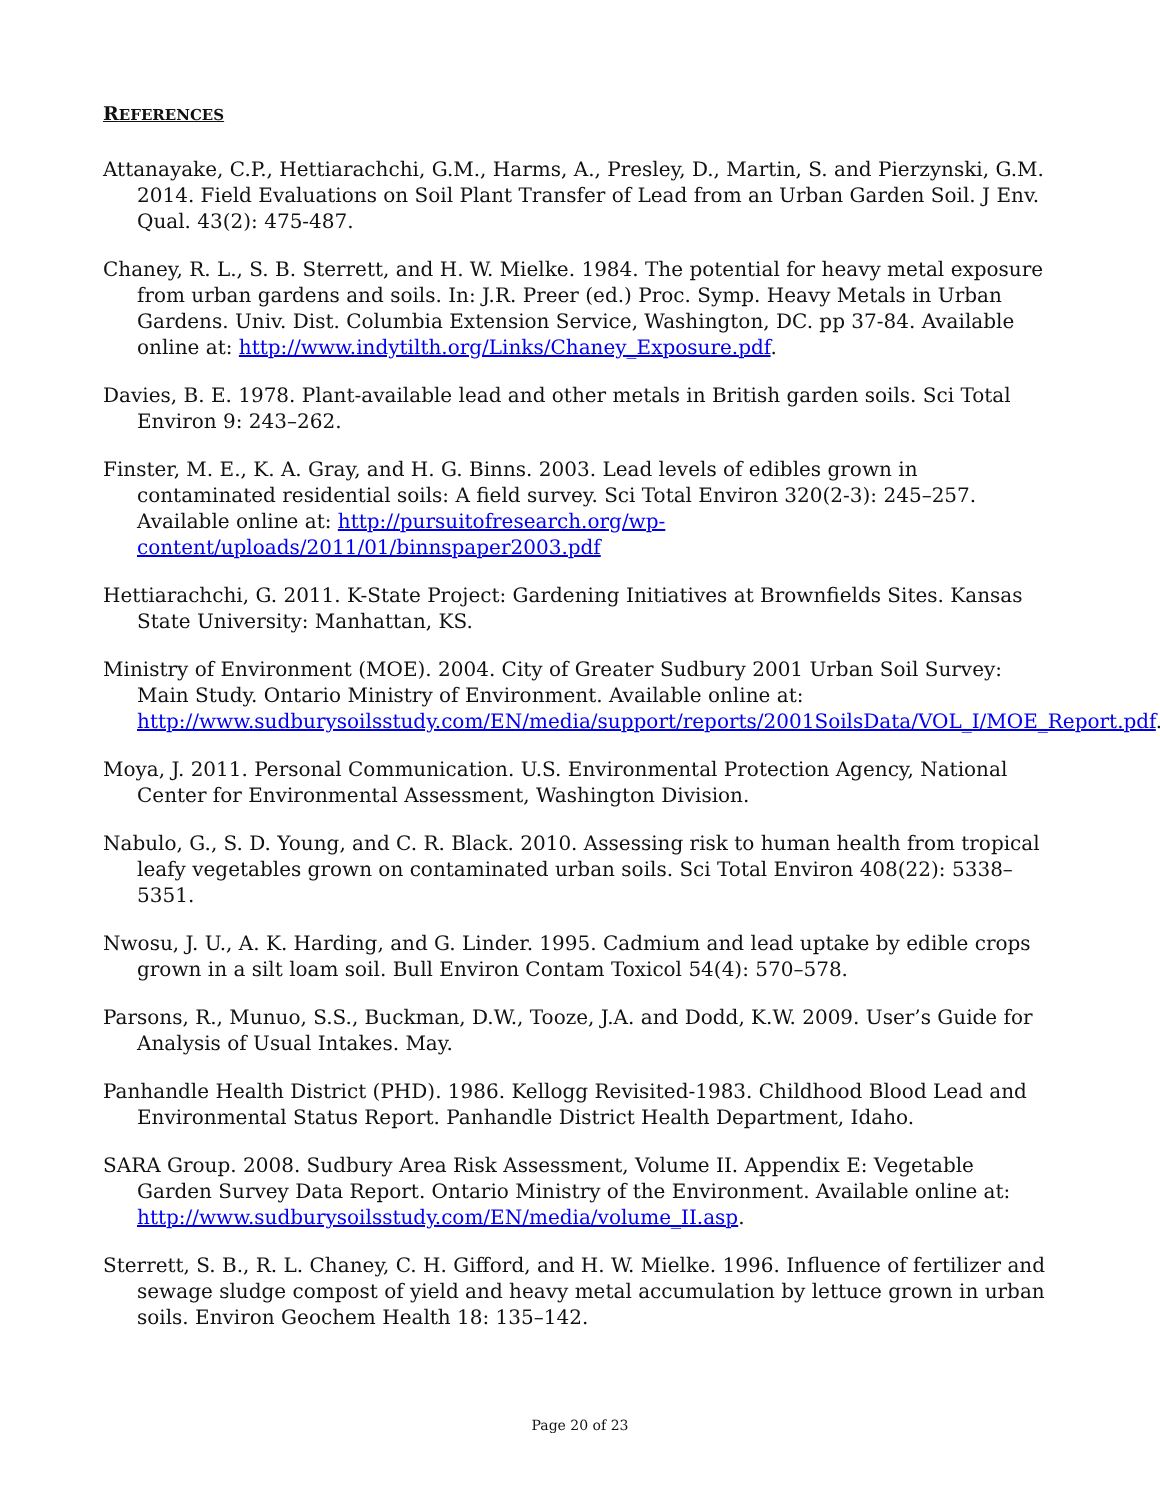REFERENCES
Attanayake, C.P., Hettiarachchi, G.M., Harms, A., Presley, D., Martin, S. and Pierzynski, G.M. 2014. Field Evaluations on Soil Plant Transfer of Lead from an Urban Garden Soil. J Env. Qual. 43(2): 475-487.
Chaney, R. L., S. B. Sterrett, and H. W. Mielke. 1984. The potential for heavy metal exposure from urban gardens and soils. In: J.R. Preer (ed.) Proc. Symp. Heavy Metals in Urban Gardens. Univ. Dist. Columbia Extension Service, Washington, DC. pp 37-84. Available online at: http://www.indytilth.org/Links/Chaney_Exposure.pdf.
Davies, B. E. 1978. Plant-available lead and other metals in British garden soils. Sci Total Environ 9: 243–262.
Finster, M. E., K. A. Gray, and H. G. Binns. 2003. Lead levels of edibles grown in contaminated residential soils: A field survey. Sci Total Environ 320(2-3): 245–257. Available online at: http://pursuitofresearch.org/wp-content/uploads/2011/01/binnspaper2003.pdf
Hettiarachchi, G. 2011. K-State Project: Gardening Initiatives at Brownfields Sites. Kansas State University: Manhattan, KS.
Ministry of Environment (MOE). 2004. City of Greater Sudbury 2001 Urban Soil Survey: Main Study. Ontario Ministry of Environment. Available online at: http://www.sudburysoilsstudy.com/EN/media/support/reports/2001SoilsData/VOL_I/MOE_Report.pdf.
Moya, J. 2011. Personal Communication. U.S. Environmental Protection Agency, National Center for Environmental Assessment, Washington Division.
Nabulo, G., S. D. Young, and C. R. Black. 2010. Assessing risk to human health from tropical leafy vegetables grown on contaminated urban soils. Sci Total Environ 408(22): 5338–5351.
Nwosu, J. U., A. K. Harding, and G. Linder. 1995. Cadmium and lead uptake by edible crops grown in a silt loam soil. Bull Environ Contam Toxicol 54(4): 570–578.
Parsons, R., Munuo, S.S., Buckman, D.W., Tooze, J.A. and Dodd, K.W. 2009. User’s Guide for Analysis of Usual Intakes. May.
Panhandle Health District (PHD). 1986. Kellogg Revisited-1983. Childhood Blood Lead and Environmental Status Report. Panhandle District Health Department, Idaho.
SARA Group. 2008. Sudbury Area Risk Assessment, Volume II. Appendix E: Vegetable Garden Survey Data Report. Ontario Ministry of the Environment. Available online at: http://www.sudburysoilsstudy.com/EN/media/volume_II.asp.
Sterrett, S. B., R. L. Chaney, C. H. Gifford, and H. W. Mielke. 1996. Influence of fertilizer and sewage sludge compost of yield and heavy metal accumulation by lettuce grown in urban soils. Environ Geochem Health 18: 135–142.
Page 20 of 23